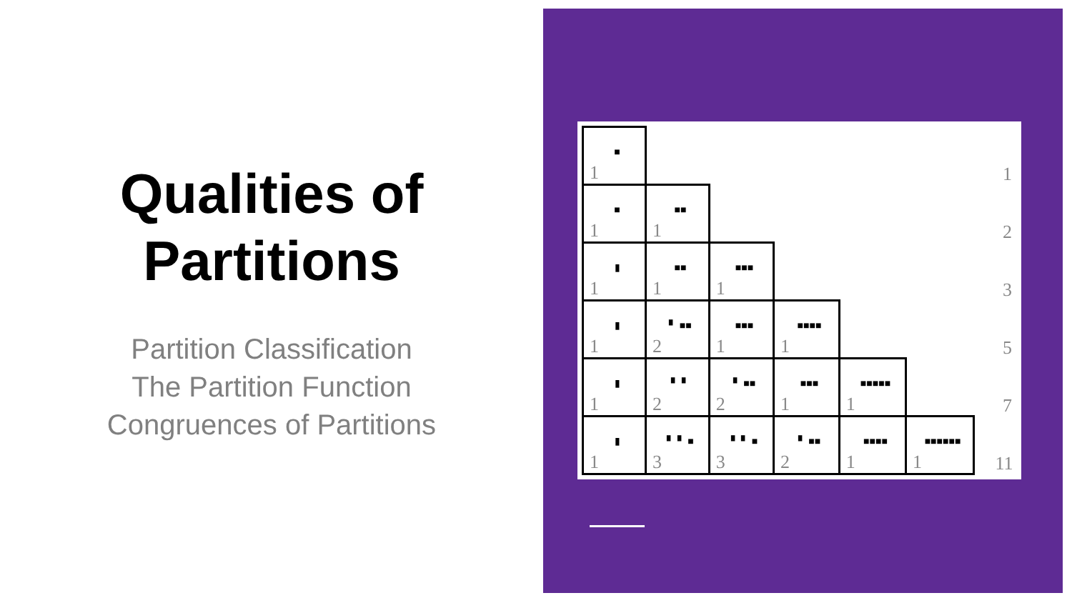Qualities of
Partitions
Partition Classification
The Partition Function
Congruences of Partitions
| ■ 1 | | | | | | 1 |
| ■ 1 | ■■ 1 | | | | | 2 |
| ▮ 1 | ■■ 1 | ■■■ 1 | | | | 3 |
| ▮ 1 | ▘ ■■ 2 | ■■■ 1 | ■■■■ 1 | | | 5 |
| ▮ 1 | ▘ ▘ 2 | ▘ ■■ 2 | ■■■ 1 | ■■■■■ 1 | | 7 |
| ▮ 1 | ▘ ▘ ■ 3 | ▘ ▘ ■ 3 | ▘ ■■ 2 | ■■■■ 1 | ■■■■■■ 1 | 11 |